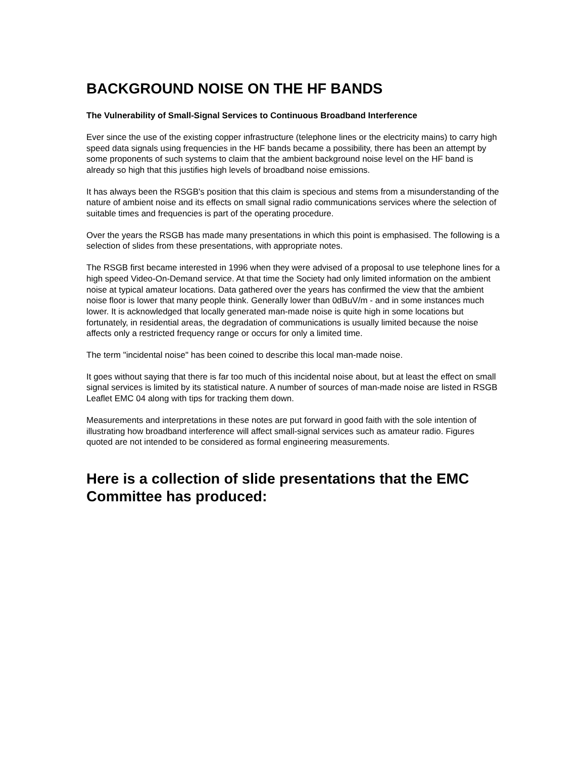BACKGROUND NOISE ON THE HF BANDS
The Vulnerability of Small-Signal Services to Continuous Broadband Interference
Ever since the use of the existing copper infrastructure (telephone lines or the electricity mains) to carry high speed data signals using frequencies in the HF bands became a possibility, there has been an attempt by some proponents of such systems to claim that the ambient background noise level on the HF band is already so high that this justifies high levels of broadband noise emissions.
It has always been the RSGB's position that this claim is specious and stems from a misunderstanding of the nature of ambient noise and its effects on small signal radio communications services where the selection of suitable times and frequencies is part of the operating procedure.
Over the years the RSGB has made many presentations in which this point is emphasised. The following is a selection of slides from these presentations, with appropriate notes.
The RSGB first became interested in 1996 when they were advised of a proposal to use telephone lines for a high speed Video-On-Demand service. At that time the Society had only limited information on the ambient noise at typical amateur locations. Data gathered over the years has confirmed the view that the ambient noise floor is lower that many people think. Generally lower than 0dBuV/m - and in some instances much lower. It is acknowledged that locally generated man-made noise is quite high in some locations but fortunately, in residential areas, the degradation of communications is usually limited because the noise affects only a restricted frequency range or occurs for only a limited time.
The term "incidental noise" has been coined to describe this local man-made noise.
It goes without saying that there is far too much of this incidental noise about, but at least the effect on small signal services is limited by its statistical nature. A number of sources of man-made noise are listed in RSGB Leaflet EMC 04 along with tips for tracking them down.
Measurements and interpretations in these notes are put forward in good faith with the sole intention of illustrating how broadband interference will affect small-signal services such as amateur radio. Figures quoted are not intended to be considered as formal engineering measurements.
Here is a collection of slide presentations that the EMC Committee has produced: